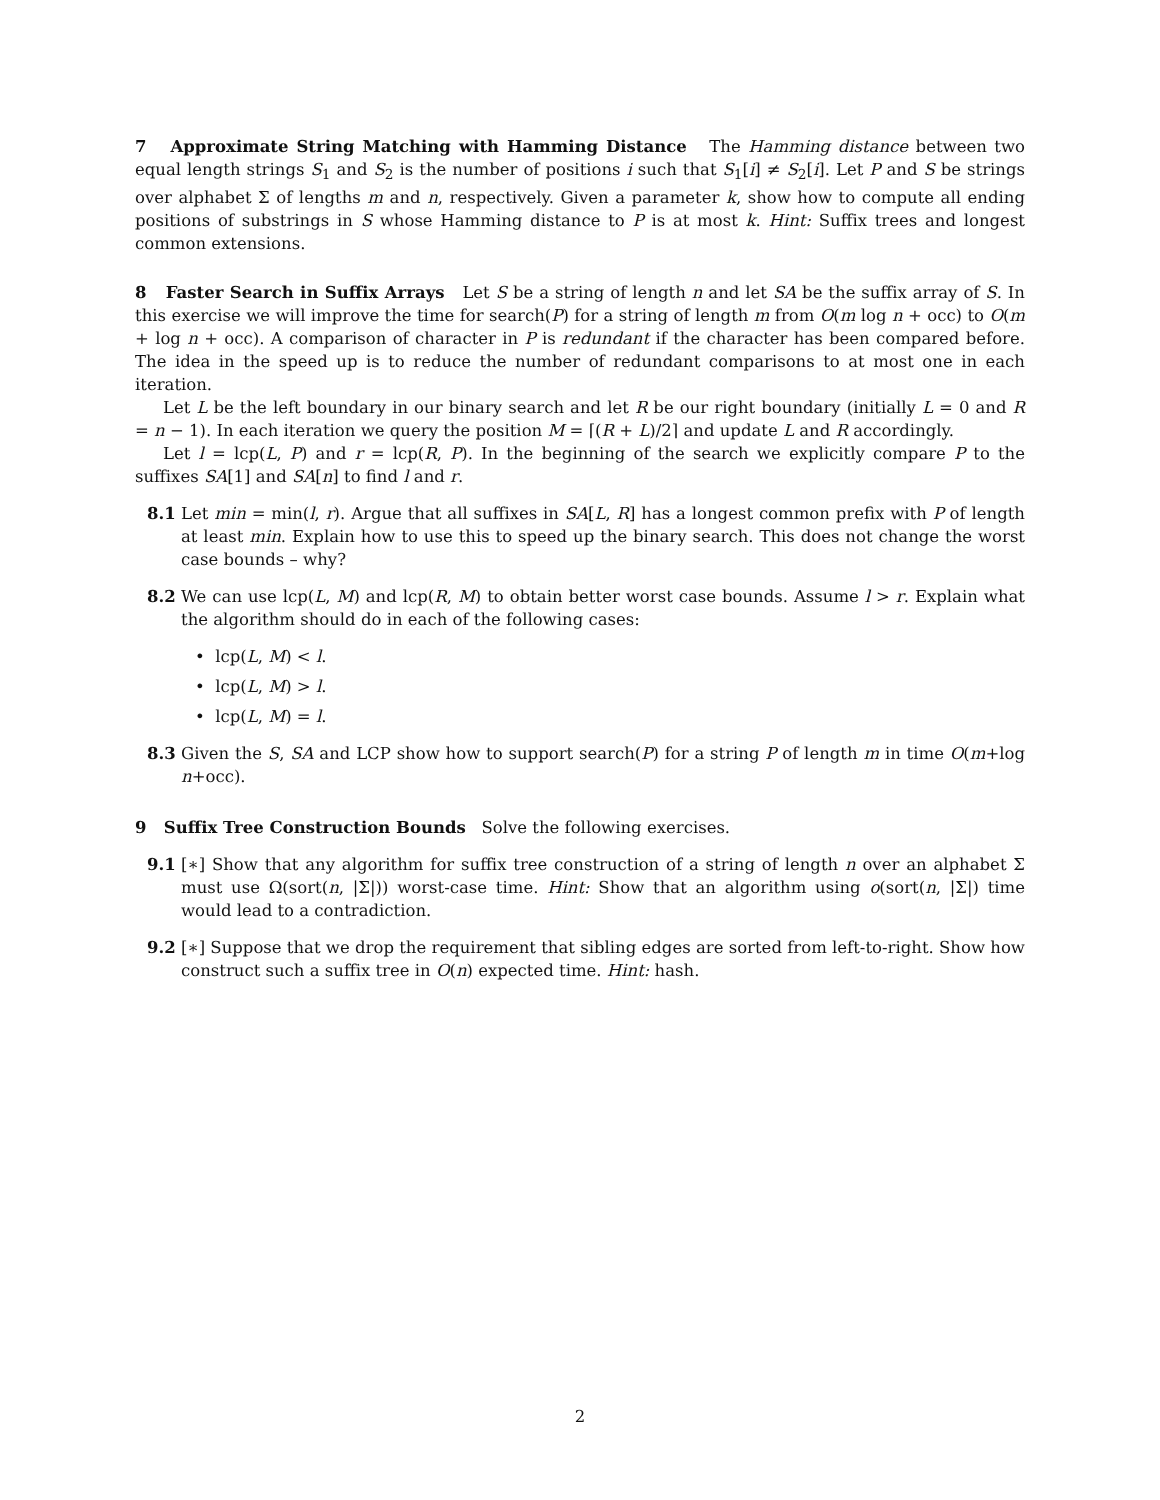7 Approximate String Matching with Hamming Distance The Hamming distance between two equal length strings S<sub>1</sub> and S<sub>2</sub> is the number of positions i such that S<sub>1</sub>[i] ≠ S<sub>2</sub>[i]. Let P and S be strings over alphabet Σ of lengths m and n, respectively. Given a parameter k, show how to compute all ending positions of substrings in S whose Hamming distance to P is at most k. Hint: Suffix trees and longest common extensions.
8 Faster Search in Suffix Arrays Let S be a string of length n and let SA be the suffix array of S. In this exercise we will improve the time for search(P) for a string of length m from O(m log n + occ) to O(m + log n + occ). A comparison of character in P is redundant if the character has been compared before. The idea in the speed up is to reduce the number of redundant comparisons to at most one in each iteration.
Let L be the left boundary in our binary search and let R be our right boundary (initially L = 0 and R = n − 1). In each iteration we query the position M = ⌈(R + L)/2⌉ and update L and R accordingly.
Let l = lcp(L, P) and r = lcp(R, P). In the beginning of the search we explicitly compare P to the suffixes SA[1] and SA[n] to find l and r.
8.1 Let min = min(l, r). Argue that all suffixes in SA[L, R] has a longest common prefix with P of length at least min. Explain how to use this to speed up the binary search. This does not change the worst case bounds – why?
8.2 We can use lcp(L, M) and lcp(R, M) to obtain better worst case bounds. Assume l > r. Explain what the algorithm should do in each of the following cases:
• lcp(L, M) < l.
• lcp(L, M) > l.
• lcp(L, M) = l.
8.3 Given the S, SA and LCP show how to support search(P) for a string P of length m in time O(m+log n+occ).
9 Suffix Tree Construction Bounds Solve the following exercises.
9.1 [∗] Show that any algorithm for suffix tree construction of a string of length n over an alphabet Σ must use Ω(sort(n, |Σ|)) worst-case time. Hint: Show that an algorithm using o(sort(n, |Σ|) time would lead to a contradiction.
9.2 [∗] Suppose that we drop the requirement that sibling edges are sorted from left-to-right. Show how construct such a suffix tree in O(n) expected time. Hint: hash.
2